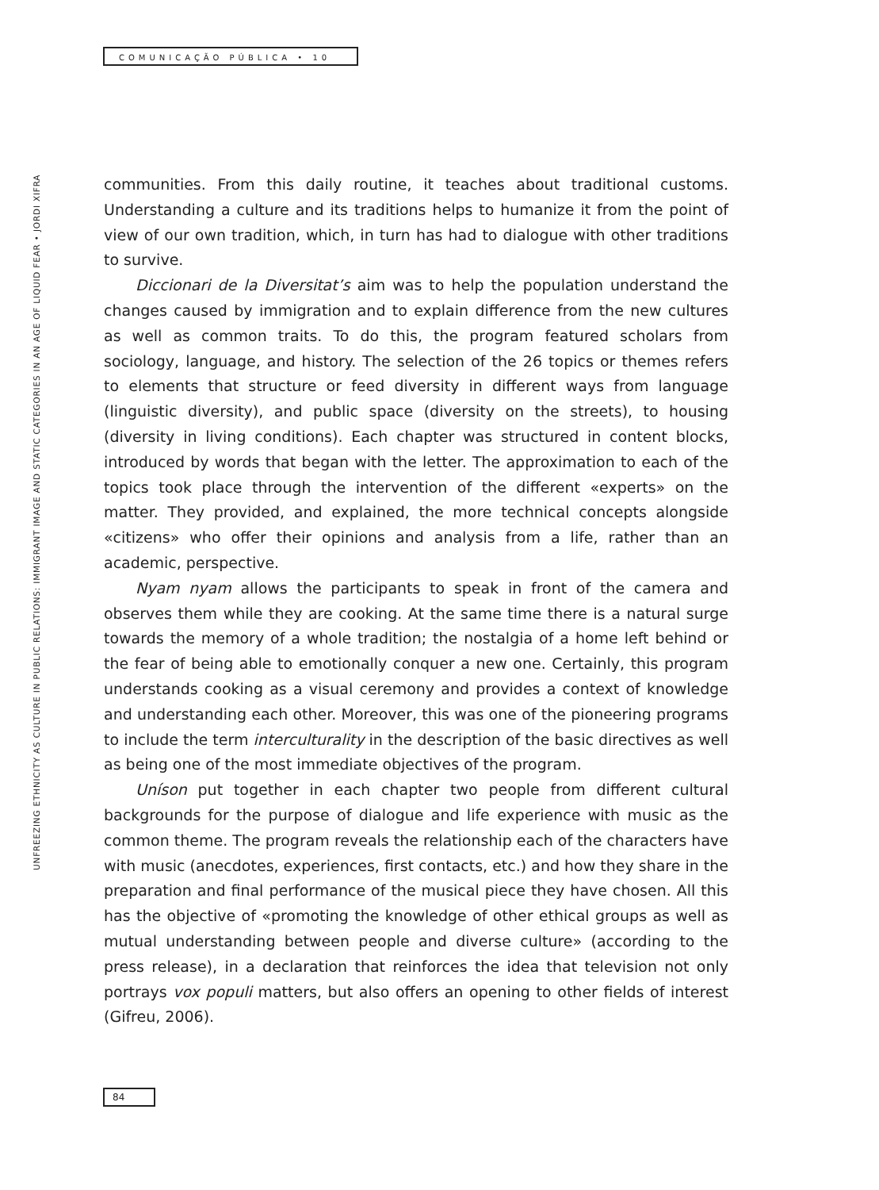COMUNICAÇÃO PÚBLICA • 10
UNFREEZING ETHNICITY AS CULTURE IN PUBLIC RELATIONS: IMMIGRANT IMAGE AND STATIC CATEGORIES IN AN AGE OF LIQUID FEAR • JORDI XIFRA
communities. From this daily routine, it teaches about traditional customs. Understanding a culture and its traditions helps to humanize it from the point of view of our own tradition, which, in turn has had to dialogue with other traditions to survive.
Diccionari de la Diversitat’s aim was to help the population understand the changes caused by immigration and to explain difference from the new cultures as well as common traits. To do this, the program featured scholars from sociology, language, and history. The selection of the 26 topics or themes refers to elements that structure or feed diversity in different ways from language (linguistic diversity), and public space (diversity on the streets), to housing (diversity in living conditions). Each chapter was structured in content blocks, introduced by words that began with the letter. The approximation to each of the topics took place through the intervention of the different «experts» on the matter. They provided, and explained, the more technical concepts alongside «citizens» who offer their opinions and analysis from a life, rather than an academic, perspective.
Nyam nyam allows the participants to speak in front of the camera and observes them while they are cooking. At the same time there is a natural surge towards the memory of a whole tradition; the nostalgia of a home left behind or the fear of being able to emotionally conquer a new one. Certainly, this program understands cooking as a visual ceremony and provides a context of knowledge and understanding each other. Moreover, this was one of the pioneering programs to include the term interculturality in the description of the basic directives as well as being one of the most immediate objectives of the program.
Uníson put together in each chapter two people from different cultural backgrounds for the purpose of dialogue and life experience with music as the common theme. The program reveals the relationship each of the characters have with music (anecdotes, experiences, first contacts, etc.) and how they share in the preparation and final performance of the musical piece they have chosen. All this has the objective of «promoting the knowledge of other ethical groups as well as mutual understanding between people and diverse culture» (according to the press release), in a declaration that reinforces the idea that television not only portrays vox populi matters, but also offers an opening to other fields of interest (Gifreu, 2006).
84